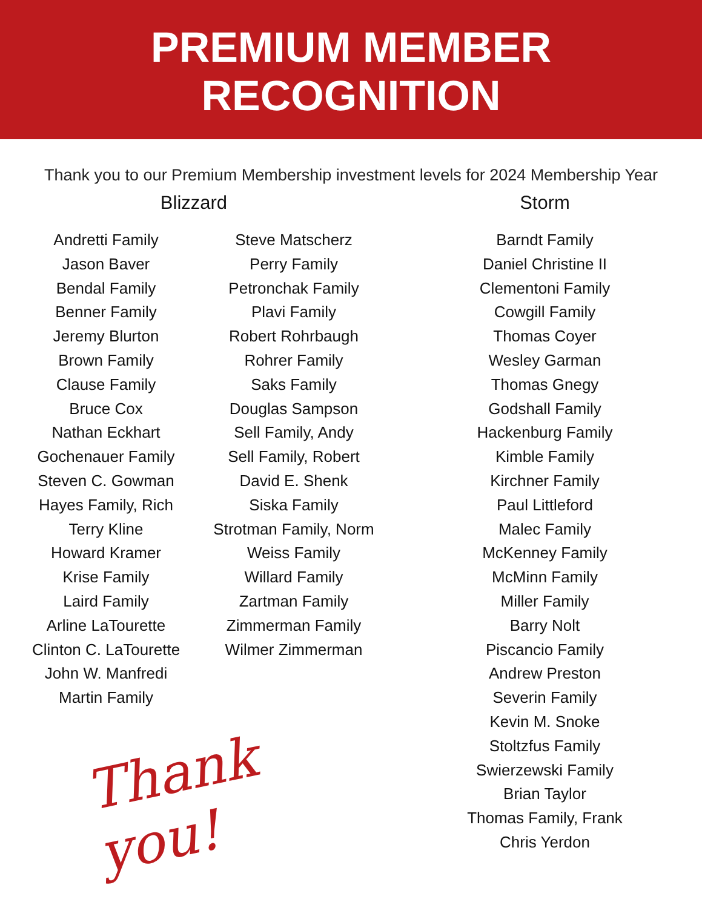PREMIUM MEMBER
RECOGNITION
Thank you to our Premium Membership investment levels for 2024 Membership Year
Blizzard
Andretti Family
Jason Baver
Bendal Family
Benner Family
Jeremy Blurton
Brown Family
Clause Family
Bruce Cox
Nathan Eckhart
Gochenauer Family
Steven C. Gowman
Hayes Family, Rich
Terry Kline
Howard Kramer
Krise Family
Laird Family
Arline LaTourette
Clinton C. LaTourette
John W. Manfredi
Martin Family
Steve Matscherz
Perry Family
Petronchak Family
Plavi Family
Robert Rohrbaugh
Rohrer Family
Saks Family
Douglas Sampson
Sell Family, Andy
Sell Family, Robert
David E. Shenk
Siska Family
Strotman Family, Norm
Weiss Family
Willard Family
Zartman Family
Zimmerman Family
Wilmer Zimmerman
Thank you!
Storm
Barndt Family
Daniel Christine II
Clementoni Family
Cowgill Family
Thomas Coyer
Wesley Garman
Thomas Gnegy
Godshall Family
Hackenburg Family
Kimble Family
Kirchner Family
Paul Littleford
Malec Family
McKenney Family
McMinn Family
Miller Family
Barry Nolt
Piscancio Family
Andrew Preston
Severin Family
Kevin M. Snoke
Stoltzfus Family
Swierzewski Family
Brian Taylor
Thomas Family, Frank
Chris Yerdon